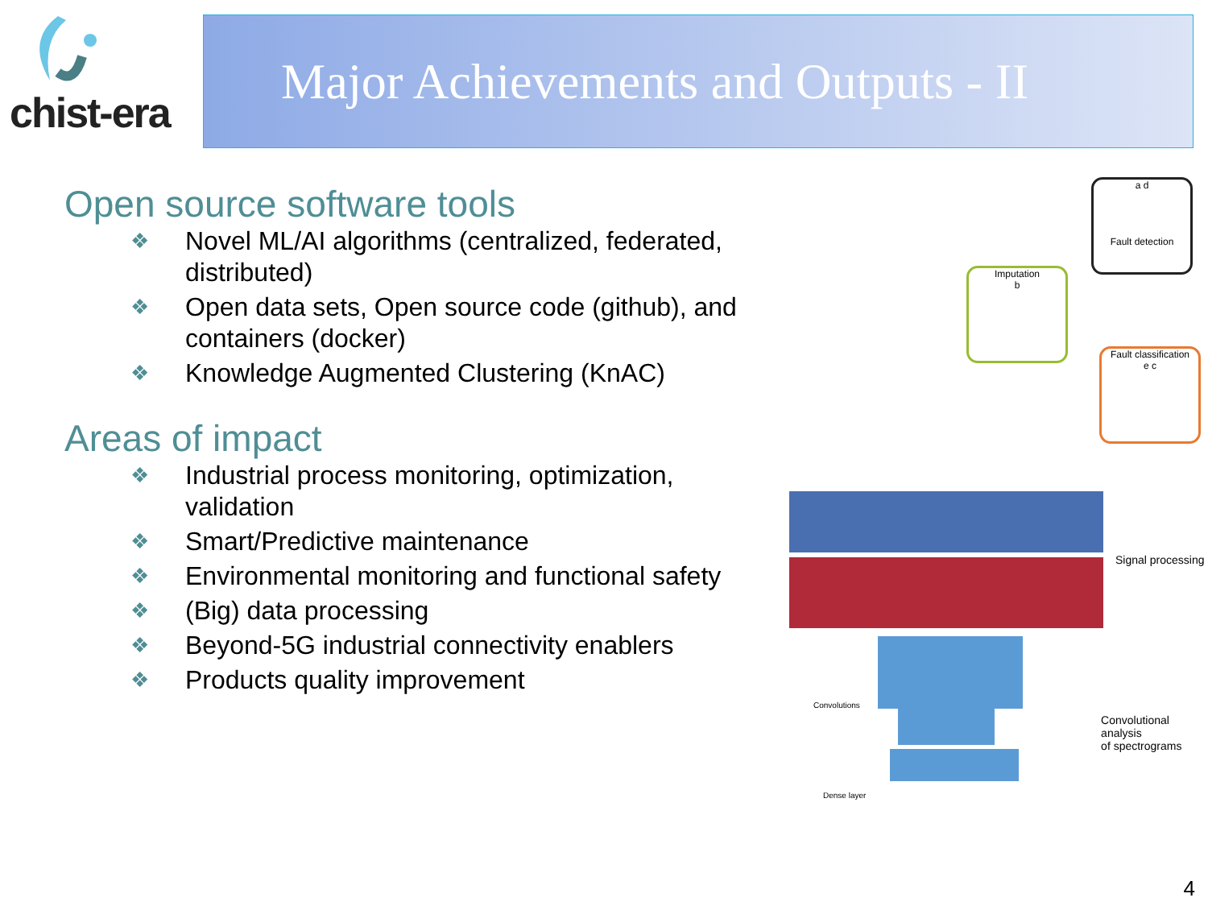chist-era
Major Achievements and Outputs - II
Open source software tools
❖ Novel ML/AI algorithms (centralized, federated, distributed)
❖ Open data sets, Open source code (github), and containers (docker)
❖ Knowledge Augmented Clustering (KnAC)
Areas of impact
❖ Industrial process monitoring, optimization, validation
❖ Smart/Predictive maintenance
❖ Environmental monitoring and functional safety
❖ (Big) data processing
❖ Beyond-5G industrial connectivity enablers
❖ Products quality improvement
a d
Fault detection
Imputation
b
Fault classification
e c
Signal processing
Convolutions
Dense layer
Convolutional analysis
of spectrograms
4